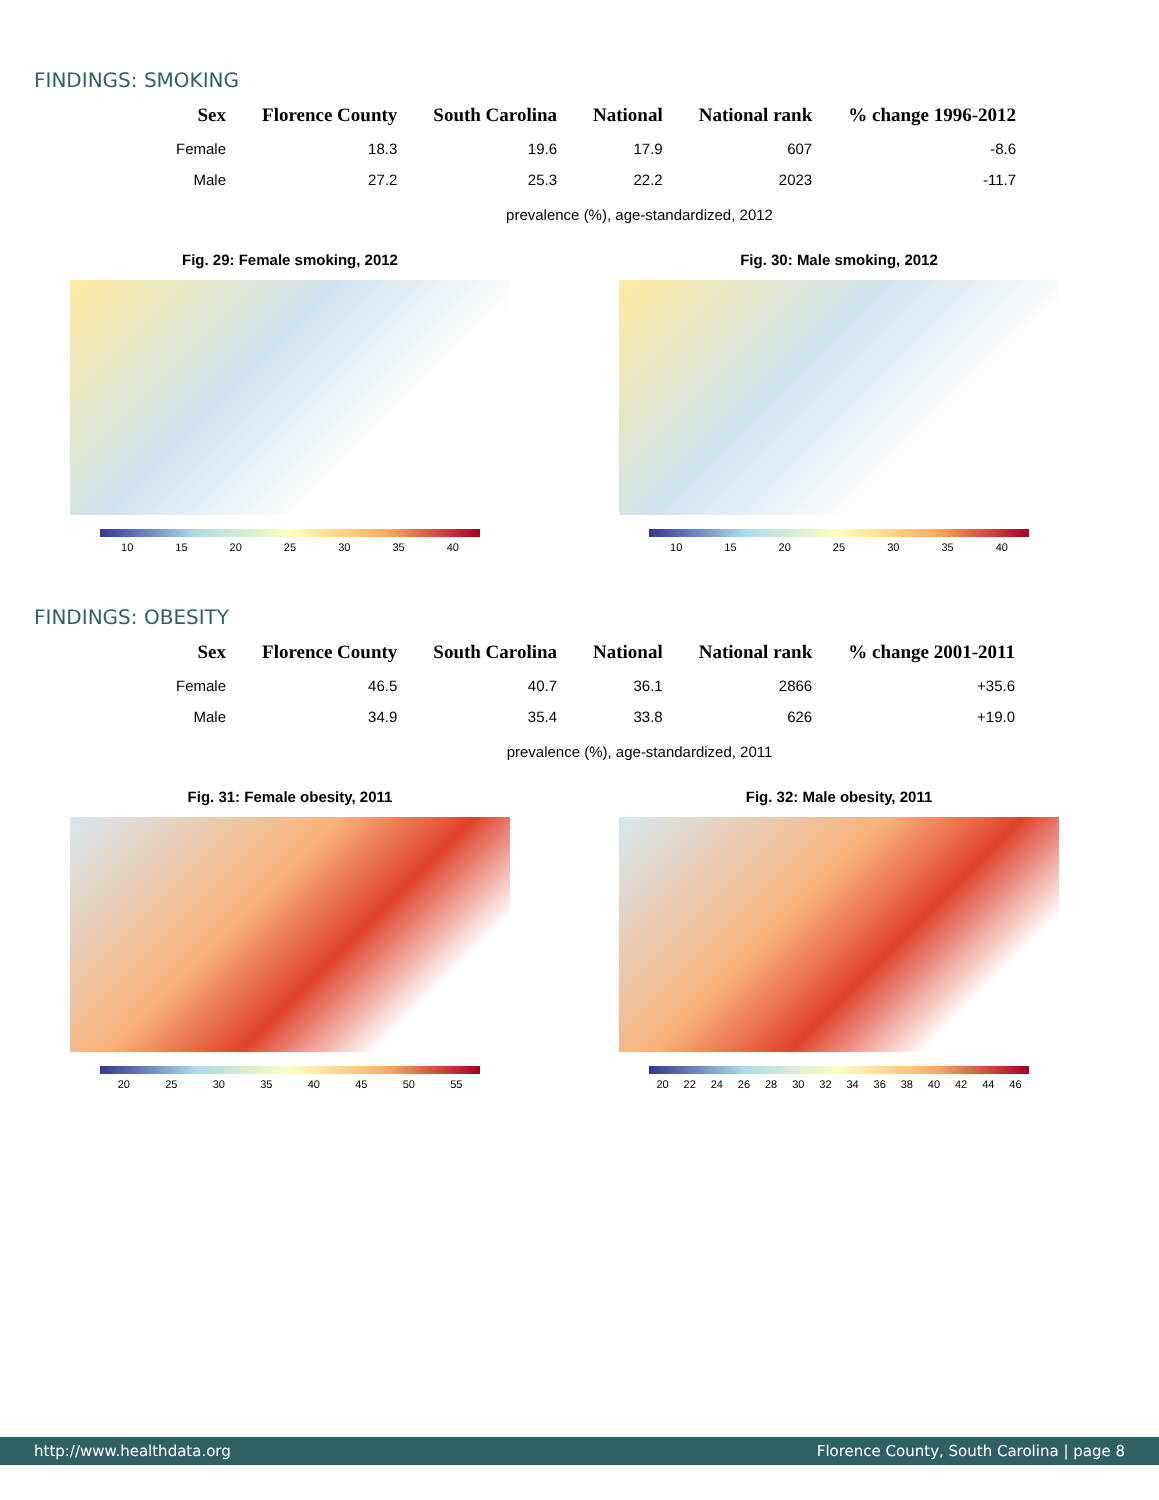FINDINGS: SMOKING
| Sex | Florence County | South Carolina | National | National rank | % change 1996-2012 |
| --- | --- | --- | --- | --- | --- |
| Female | 18.3 | 19.6 | 17.9 | 607 | -8.6 |
| Male | 27.2 | 25.3 | 22.2 | 2023 | -11.7 |
prevalence (%), age-standardized, 2012
Fig. 29: Female smoking, 2012
10 15 20 25 30 35 40
Fig. 30: Male smoking, 2012
10 15 20 25 30 35 40
FINDINGS: OBESITY
| Sex | Florence County | South Carolina | National | National rank | % change 2001-2011 |
| --- | --- | --- | --- | --- | --- |
| Female | 46.5 | 40.7 | 36.1 | 2866 | +35.6 |
| Male | 34.9 | 35.4 | 33.8 | 626 | +19.0 |
prevalence (%), age-standardized, 2011
Fig. 31: Female obesity, 2011
20 25 30 35 40 45 50 55
Fig. 32: Male obesity, 2011
20 22 24 26 28 30 32 34 36 38 40 42 44 46
http://www.healthdata.org Florence County, South Carolina | page 8